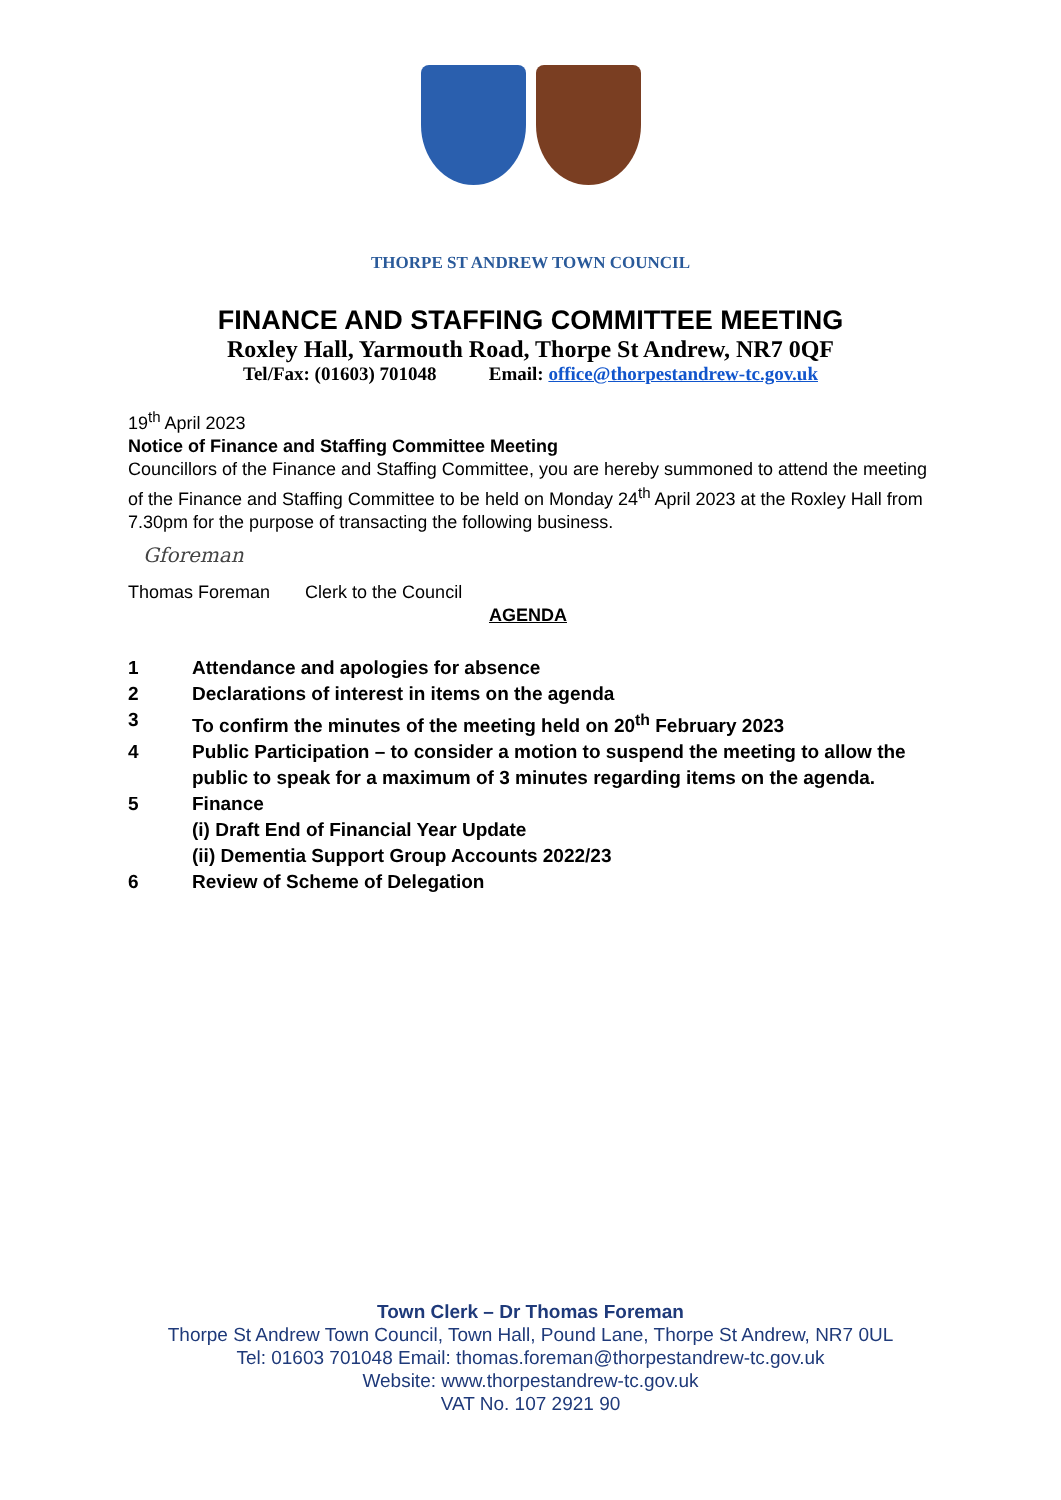THORPE ST ANDREW TOWN COUNCIL
FINANCE AND STAFFING COMMITTEE MEETING
Roxley Hall, Yarmouth Road, Thorpe St Andrew, NR7 0QF
Tel/Fax: (01603) 701048 Email: office@thorpestandrew-tc.gov.uk
19<sup>th</sup> April 2023
Notice of Finance and Staffing Committee Meeting
Councillors of the Finance and Staffing Committee, you are hereby summoned to attend the meeting of the Finance and Staffing Committee to be held on Monday 24<sup>th</sup> April 2023 at the Roxley Hall from 7.30pm for the purpose of transacting the following business.
Gforeman
Thomas Foreman Clerk to the Council
AGENDA
1 Attendance and apologies for absence
2 Declarations of interest in items on the agenda
3 To confirm the minutes of the meeting held on 20<sup>th</sup> February 2023
4 Public Participation – to consider a motion to suspend the meeting to allow the public to speak for a maximum of 3 minutes regarding items on the agenda.
5 Finance
(i) Draft End of Financial Year Update
(ii) Dementia Support Group Accounts 2022/23
6 Review of Scheme of Delegation
Town Clerk – Dr Thomas Foreman
Thorpe St Andrew Town Council, Town Hall, Pound Lane, Thorpe St Andrew, NR7 0UL
Tel: 01603 701048 Email: thomas.foreman@thorpestandrew-tc.gov.uk
Website: www.thorpestandrew-tc.gov.uk
VAT No. 107 2921 90